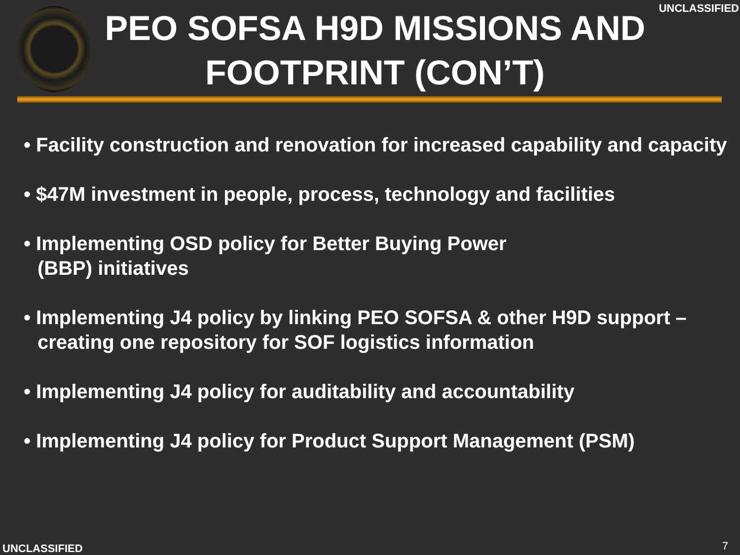PEO SOFSA H9D MISSIONS AND FOOTPRINT (CON’T)
UNCLASSIFIED
• Facility construction and renovation for increased capability and capacity
• $47M investment in people, process, technology and facilities
• Implementing OSD policy for Better Buying Power
(BBP) initiatives
• Implementing J4 policy by linking PEO SOFSA & other H9D support – creating one repository for SOF logistics information
• Implementing J4 policy for auditability and accountability
• Implementing J4 policy for Product Support Management (PSM)
UNCLASSIFIED 7